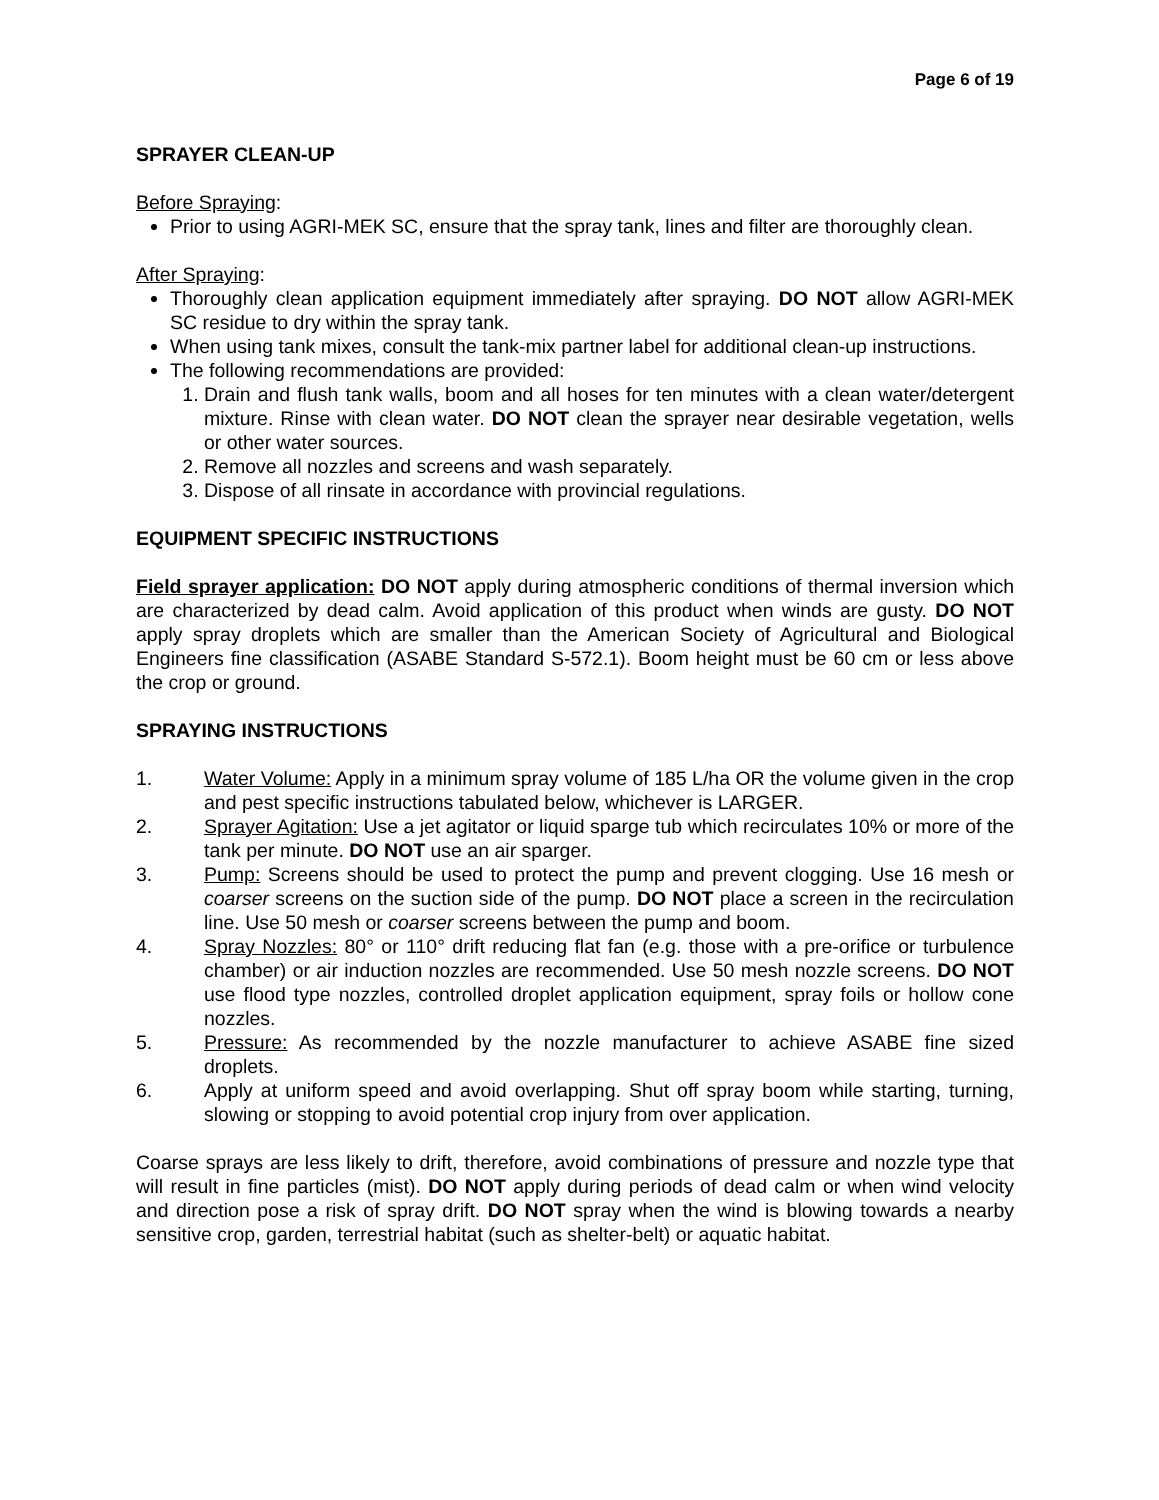Page 6 of 19
SPRAYER CLEAN-UP
Before Spraying:
Prior to using AGRI-MEK SC, ensure that the spray tank, lines and filter are thoroughly clean.
After Spraying:
Thoroughly clean application equipment immediately after spraying. DO NOT allow AGRI-MEK SC residue to dry within the spray tank.
When using tank mixes, consult the tank-mix partner label for additional clean-up instructions.
The following recommendations are provided:
1. Drain and flush tank walls, boom and all hoses for ten minutes with a clean water/detergent mixture. Rinse with clean water. DO NOT clean the sprayer near desirable vegetation, wells or other water sources.
2. Remove all nozzles and screens and wash separately.
3. Dispose of all rinsate in accordance with provincial regulations.
EQUIPMENT SPECIFIC INSTRUCTIONS
Field sprayer application: DO NOT apply during atmospheric conditions of thermal inversion which are characterized by dead calm. Avoid application of this product when winds are gusty. DO NOT apply spray droplets which are smaller than the American Society of Agricultural and Biological Engineers fine classification (ASABE Standard S-572.1). Boom height must be 60 cm or less above the crop or ground.
SPRAYING INSTRUCTIONS
1. Water Volume: Apply in a minimum spray volume of 185 L/ha OR the volume given in the crop and pest specific instructions tabulated below, whichever is LARGER.
2. Sprayer Agitation: Use a jet agitator or liquid sparge tub which recirculates 10% or more of the tank per minute. DO NOT use an air sparger.
3. Pump: Screens should be used to protect the pump and prevent clogging. Use 16 mesh or coarser screens on the suction side of the pump. DO NOT place a screen in the recirculation line. Use 50 mesh or coarser screens between the pump and boom.
4. Spray Nozzles: 80° or 110° drift reducing flat fan (e.g. those with a pre-orifice or turbulence chamber) or air induction nozzles are recommended. Use 50 mesh nozzle screens. DO NOT use flood type nozzles, controlled droplet application equipment, spray foils or hollow cone nozzles.
5. Pressure: As recommended by the nozzle manufacturer to achieve ASABE fine sized droplets.
6. Apply at uniform speed and avoid overlapping. Shut off spray boom while starting, turning, slowing or stopping to avoid potential crop injury from over application.
Coarse sprays are less likely to drift, therefore, avoid combinations of pressure and nozzle type that will result in fine particles (mist). DO NOT apply during periods of dead calm or when wind velocity and direction pose a risk of spray drift. DO NOT spray when the wind is blowing towards a nearby sensitive crop, garden, terrestrial habitat (such as shelter-belt) or aquatic habitat.